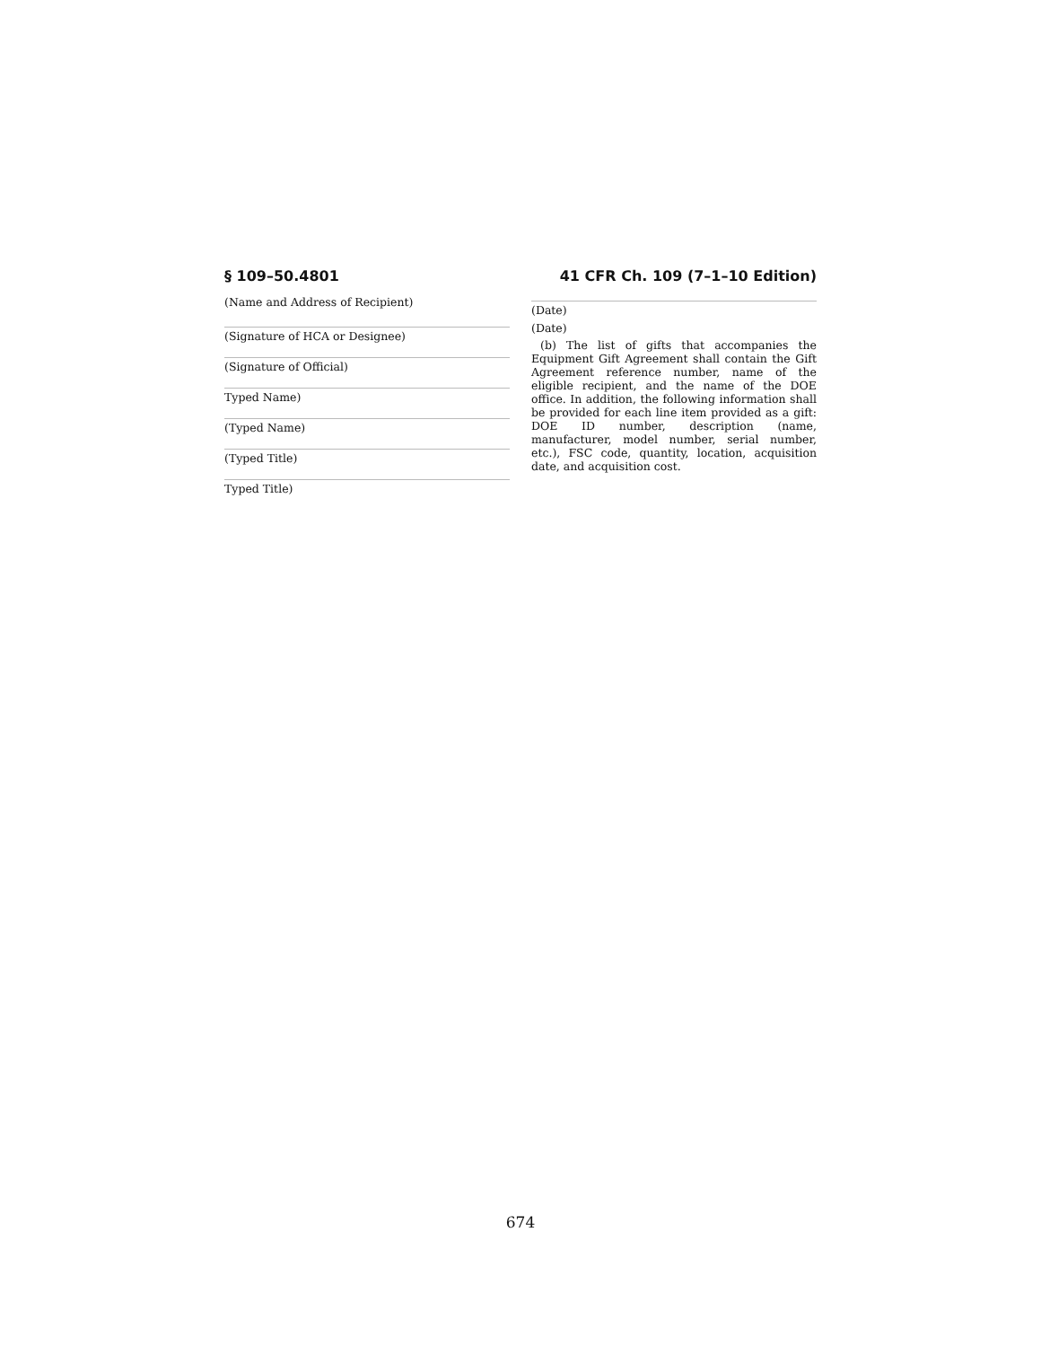§ 109–50.4801 41 CFR Ch. 109 (7–1–10 Edition)
(Name and Address of Recipient)
(Signature of HCA or Designee)
(Signature of Official)
Typed Name)
(Typed Name)
(Typed Title)
Typed Title)
(Date)
(Date)
(b) The list of gifts that accompanies the Equipment Gift Agreement shall contain the Gift Agreement reference number, name of the eligible recipient, and the name of the DOE office. In addition, the following information shall be provided for each line item provided as a gift: DOE ID number, description (name, manufacturer, model number, serial number, etc.), FSC code, quantity, location, acquisition date, and acquisition cost.
674